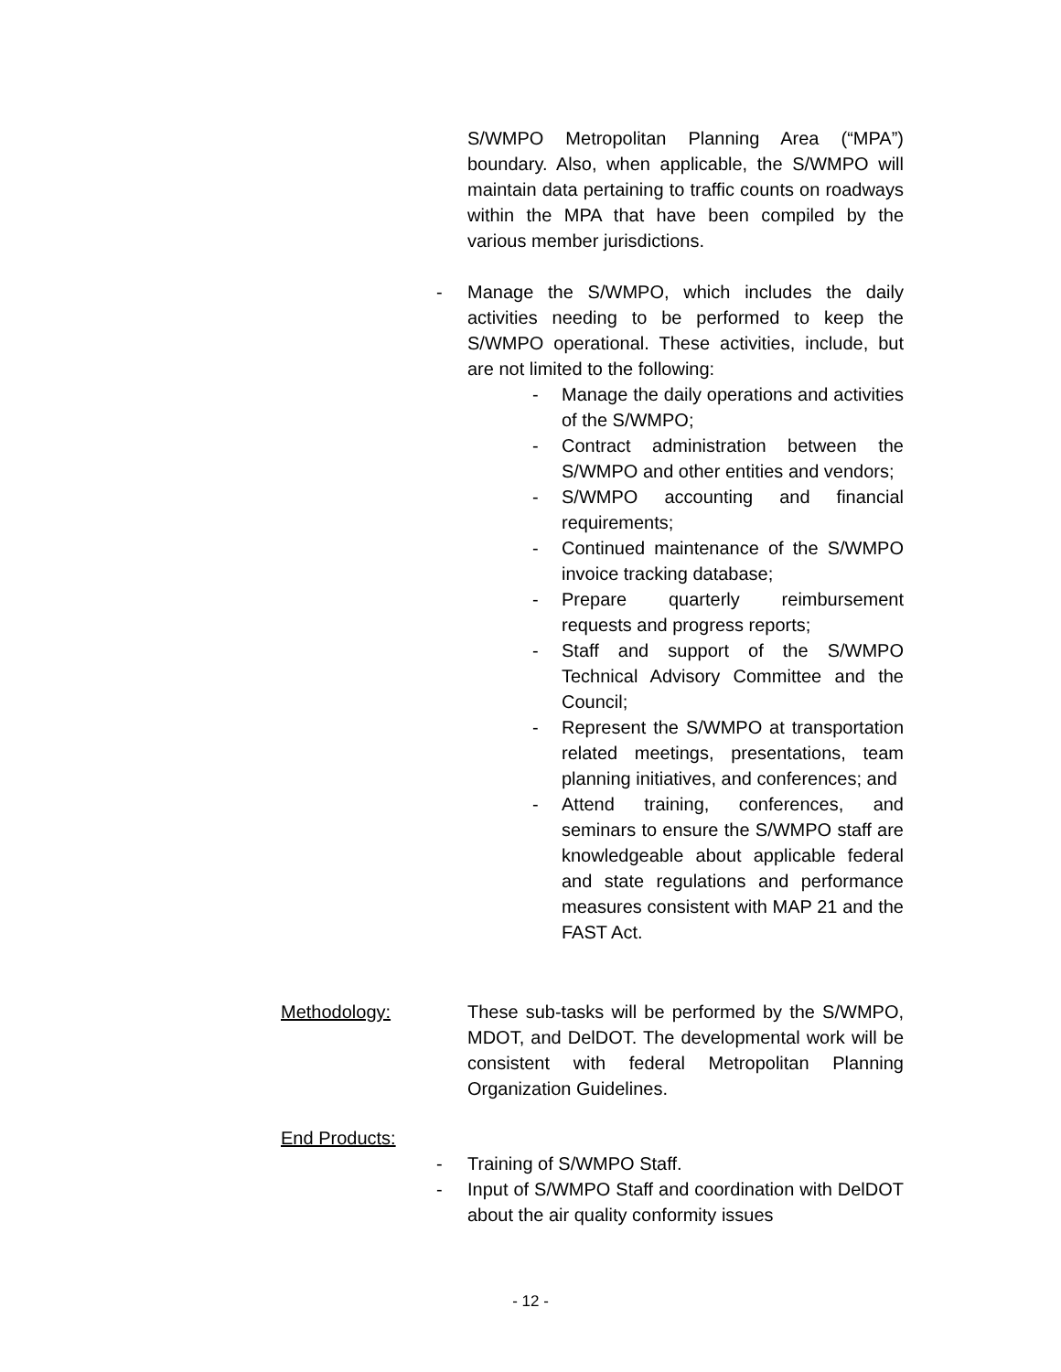S/WMPO Metropolitan Planning Area (“MPA”) boundary. Also, when applicable, the S/WMPO will maintain data pertaining to traffic counts on roadways within the MPA that have been compiled by the various member jurisdictions.
- Manage the S/WMPO, which includes the daily activities needing to be performed to keep the S/WMPO operational. These activities, include, but are not limited to the following:
- Manage the daily operations and activities of the S/WMPO;
- Contract administration between the S/WMPO and other entities and vendors;
- S/WMPO accounting and financial requirements;
- Continued maintenance of the S/WMPO invoice tracking database;
- Prepare quarterly reimbursement requests and progress reports;
- Staff and support of the S/WMPO Technical Advisory Committee and the Council;
- Represent the S/WMPO at transportation related meetings, presentations, team planning initiatives, and conferences; and
- Attend training, conferences, and seminars to ensure the S/WMPO staff are knowledgeable about applicable federal and state regulations and performance measures consistent with MAP 21 and the FAST Act.
Methodology:
These sub-tasks will be performed by the S/WMPO, MDOT, and DelDOT. The developmental work will be consistent with federal Metropolitan Planning Organization Guidelines.
End Products:
- Training of S/WMPO Staff.
- Input of S/WMPO Staff and coordination with DelDOT about the air quality conformity issues
- 12 -